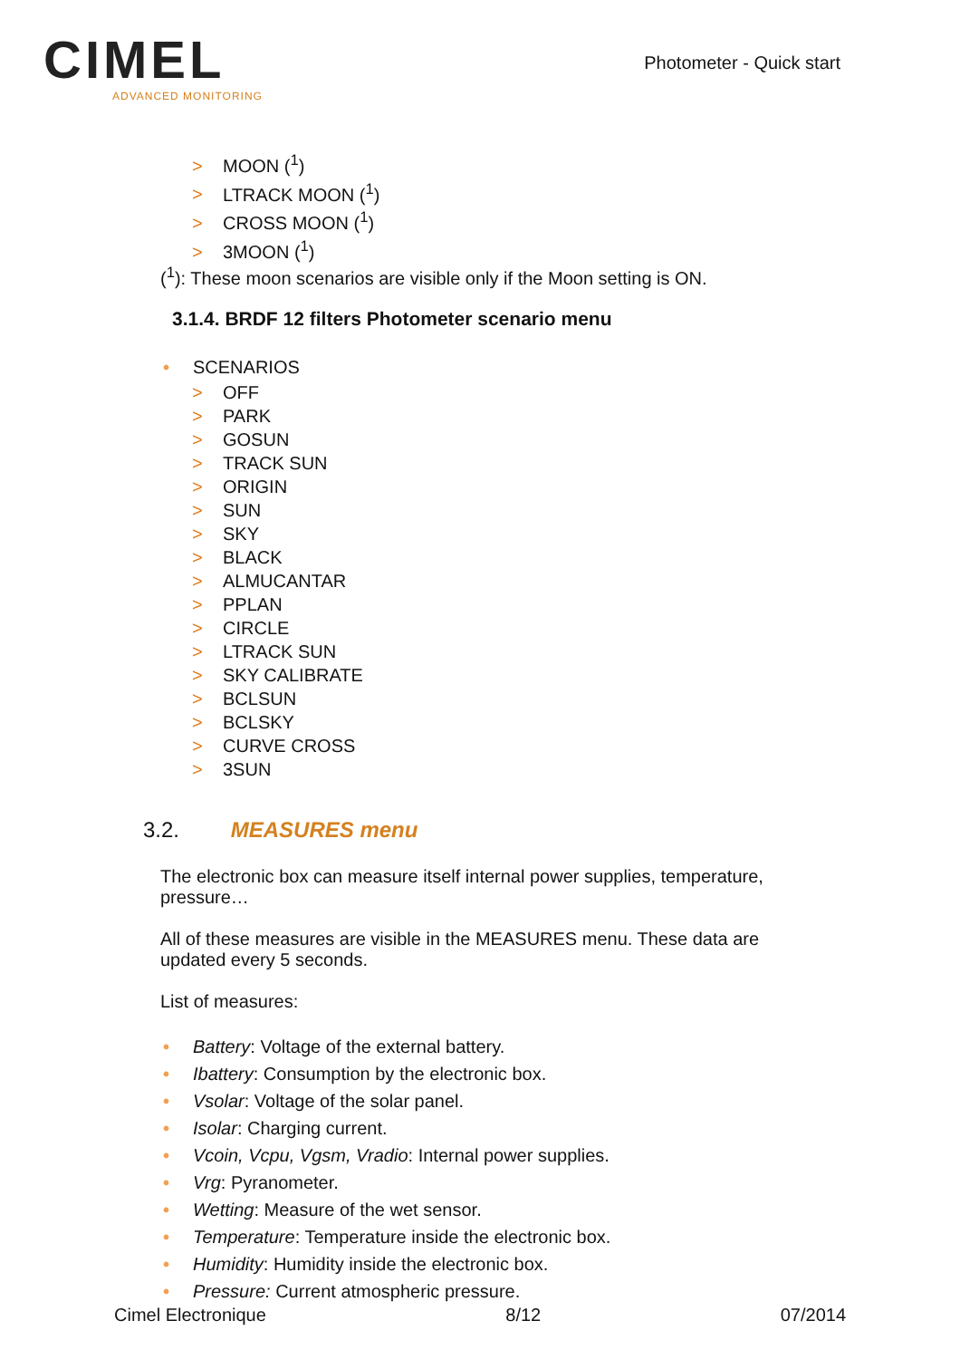CIMEL
ADVANCED MONITORING
Photometer - Quick start
> MOON (<sup>1</sup>)
> LTRACK MOON (<sup>1</sup>)
> CROSS MOON (<sup>1</sup>)
> 3MOON (<sup>1</sup>)
(<sup>1</sup>): These moon scenarios are visible only if the Moon setting is ON.
3.1.4. BRDF 12 filters Photometer scenario menu
• SCENARIOS
> OFF
> PARK
> GOSUN
> TRACK SUN
> ORIGIN
> SUN
> SKY
> BLACK
> ALMUCANTAR
> PPLAN
> CIRCLE
> LTRACK SUN
> SKY CALIBRATE
> BCLSUN
> BCLSKY
> CURVE CROSS
> 3SUN
3.2. MEASURES menu
The electronic box can measure itself internal power supplies, temperature, pressure…
All of these measures are visible in the MEASURES menu. These data are updated every 5 seconds.
List of measures:
• Battery: Voltage of the external battery.
• Ibattery: Consumption by the electronic box.
• Vsolar: Voltage of the solar panel.
• Isolar: Charging current.
• Vcoin, Vcpu, Vgsm, Vradio: Internal power supplies.
• Vrg: Pyranometer.
• Wetting: Measure of the wet sensor.
• Temperature: Temperature inside the electronic box.
• Humidity: Humidity inside the electronic box.
• Pressure: Current atmospheric pressure.
Cimel Electronique 8/12 07/2014